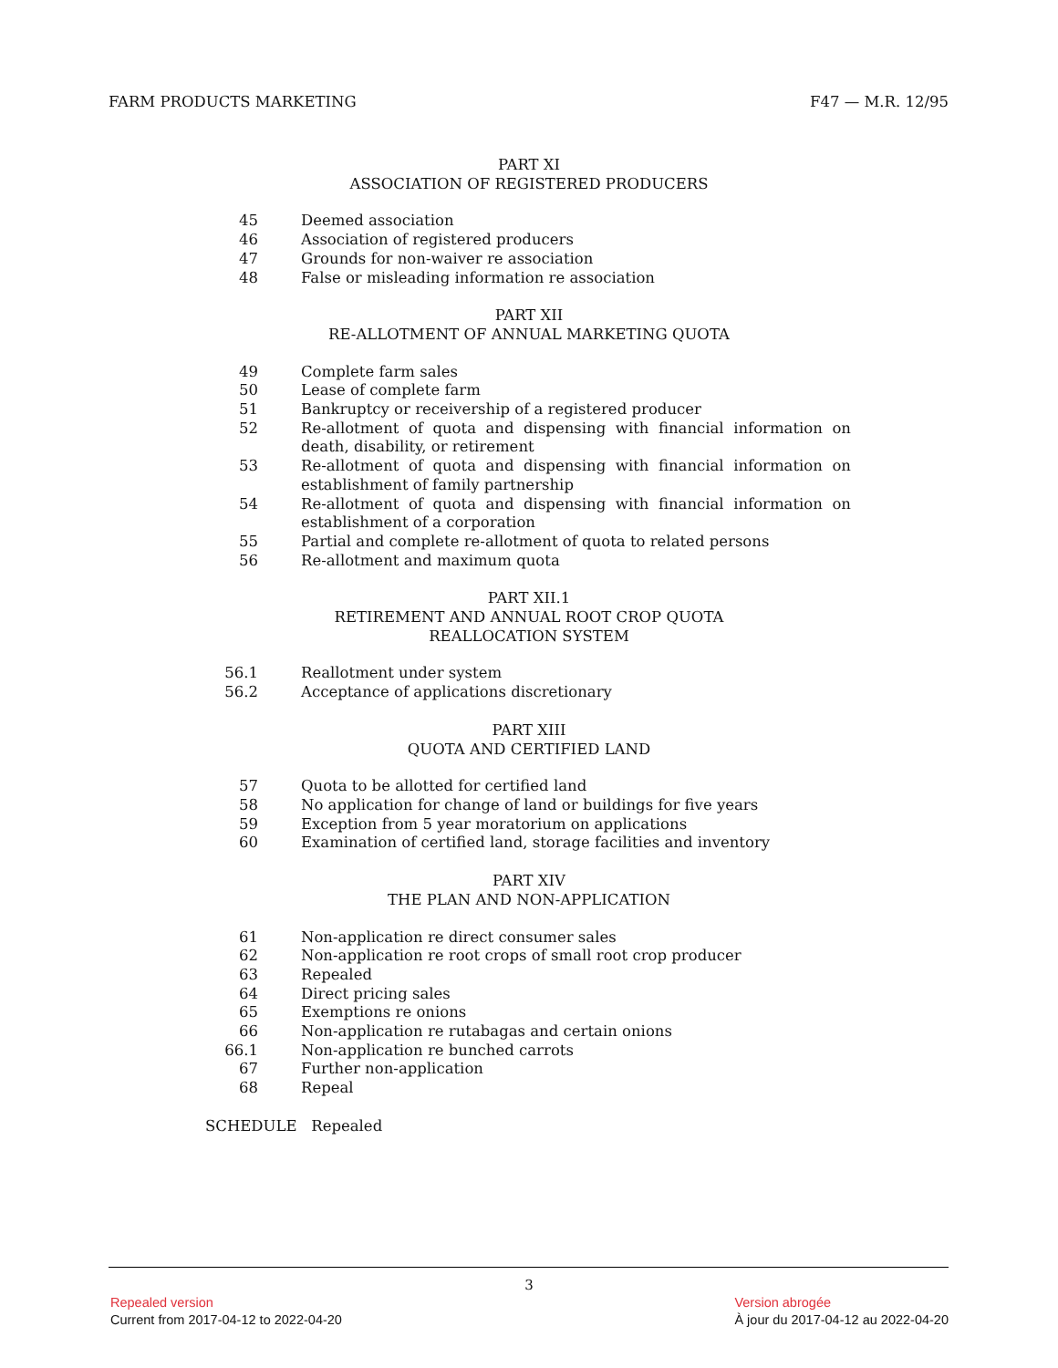FARM PRODUCTS MARKETING F47 — M.R. 12/95
PART XI
ASSOCIATION OF REGISTERED PRODUCERS
45 Deemed association
46 Association of registered producers
47 Grounds for non-waiver re association
48 False or misleading information re association
PART XII
RE-ALLOTMENT OF ANNUAL MARKETING QUOTA
49 Complete farm sales
50 Lease of complete farm
51 Bankruptcy or receivership of a registered producer
52 Re-allotment of quota and dispensing with financial information on death, disability, or retirement
53 Re-allotment of quota and dispensing with financial information on establishment of family partnership
54 Re-allotment of quota and dispensing with financial information on establishment of a corporation
55 Partial and complete re-allotment of quota to related persons
56 Re-allotment and maximum quota
PART XII.1
RETIREMENT AND ANNUAL ROOT CROP QUOTA
REALLOCATION SYSTEM
56.1 Reallotment under system
56.2 Acceptance of applications discretionary
PART XIII
QUOTA AND CERTIFIED LAND
57 Quota to be allotted for certified land
58 No application for change of land or buildings for five years
59 Exception from 5 year moratorium on applications
60 Examination of certified land, storage facilities and inventory
PART XIV
THE PLAN AND NON-APPLICATION
61 Non-application re direct consumer sales
62 Non-application re root crops of small root crop producer
63 Repealed
64 Direct pricing sales
65 Exemptions re onions
66 Non-application re rutabagas and certain onions
66.1 Non-application re bunched carrots
67 Further non-application
68 Repeal
SCHEDULE Repealed
3
Repealed version
Current from 2017-04-12 to 2022-04-20
Version abrogée
À jour du 2017-04-12 au 2022-04-20